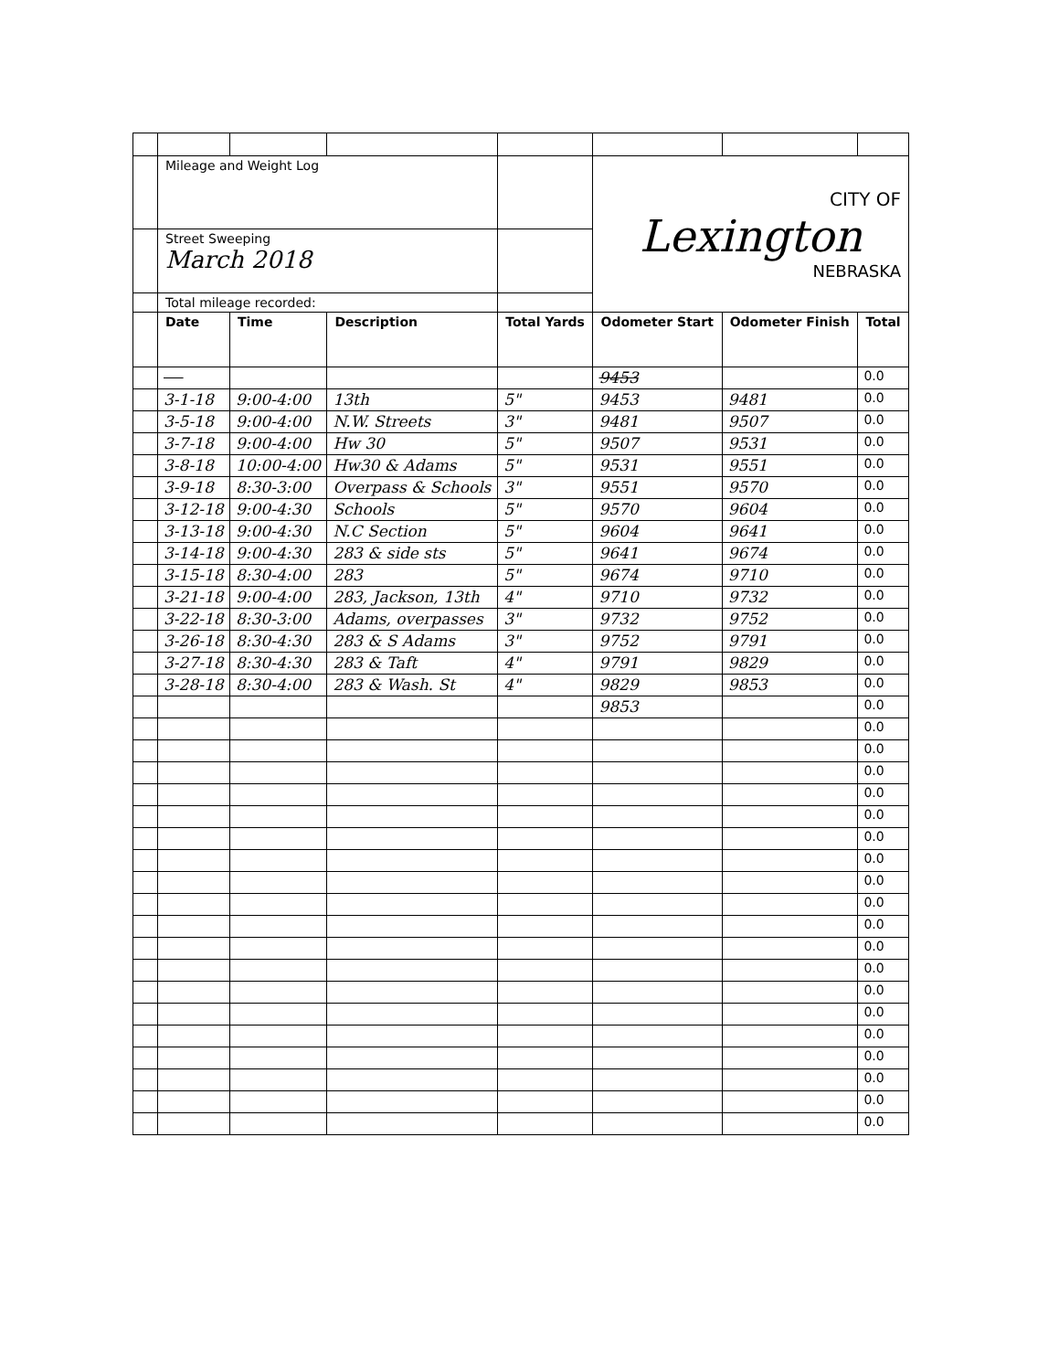| | Mileage and Weight Log | | | | CITY OF Lexington NEBRASKA | | |
| | Street Sweeping March 2018 | | | | | | |
| | Total mileage recorded: | | | | | | |
| | Date | Time | Description | Total Yards | Odometer Start | Odometer Finish | Total |
| | | | | | 9453 | | 0.0 |
| | 3-1-18 | 9:00-4:00 | 13th | 5" | 9453 | 9481 | 0.0 |
| | 3-5-18 | 9:00-4:00 | N.W. Streets | 3" | 9481 | 9507 | 0.0 |
| | 3-7-18 | 9:00-4:00 | Hw 30 | 5" | 9507 | 9531 | 0.0 |
| | 3-8-18 | 10:00-4:00 | Hw30 & Adams | 5" | 9531 | 9551 | 0.0 |
| | 3-9-18 | 8:30-3:00 | Overpass & Schools | 3" | 9551 | 9570 | 0.0 |
| | 3-12-18 | 9:00-4:30 | Schools | 5" | 9570 | 9604 | 0.0 |
| | 3-13-18 | 9:00-4:30 | N.C Section | 5" | 9604 | 9641 | 0.0 |
| | 3-14-18 | 9:00-4:30 | 283 & side sts | 5" | 9641 | 9674 | 0.0 |
| | 3-15-18 | 8:30-4:00 | 283 | 5" | 9674 | 9710 | 0.0 |
| | 3-21-18 | 9:00-4:00 | 283, Jackson, 13th | 4" | 9710 | 9732 | 0.0 |
| | 3-22-18 | 8:30-3:00 | Adams, overpasses | 3" | 9732 | 9752 | 0.0 |
| | 3-26-18 | 8:30-4:30 | 283 & S Adams | 3" | 9752 | 9791 | 0.0 |
| | 3-27-18 | 8:30-4:30 | 283 & Taft | 4" | 9791 | 9829 | 0.0 |
| | 3-28-18 | 8:30-4:00 | 283 & Wash. St | 4" | 9829 | 9853 | 0.0 |
| | | | | | 9853 | | 0.0 |
| | | | | | | | 0.0 |
| | | | | | | | 0.0 |
| | | | | | | | 0.0 |
| | | | | | | | 0.0 |
| | | | | | | | 0.0 |
| | | | | | | | 0.0 |
| | | | | | | | 0.0 |
| | | | | | | | 0.0 |
| | | | | | | | 0.0 |
| | | | | | | | 0.0 |
| | | | | | | | 0.0 |
| | | | | | | | 0.0 |
| | | | | | | | 0.0 |
| | | | | | | | 0.0 |
| | | | | | | | 0.0 |
| | | | | | | | 0.0 |
| | | | | | | | 0.0 |
| | | | | | | | 0.0 |
| | | | | | | | 0.0 |